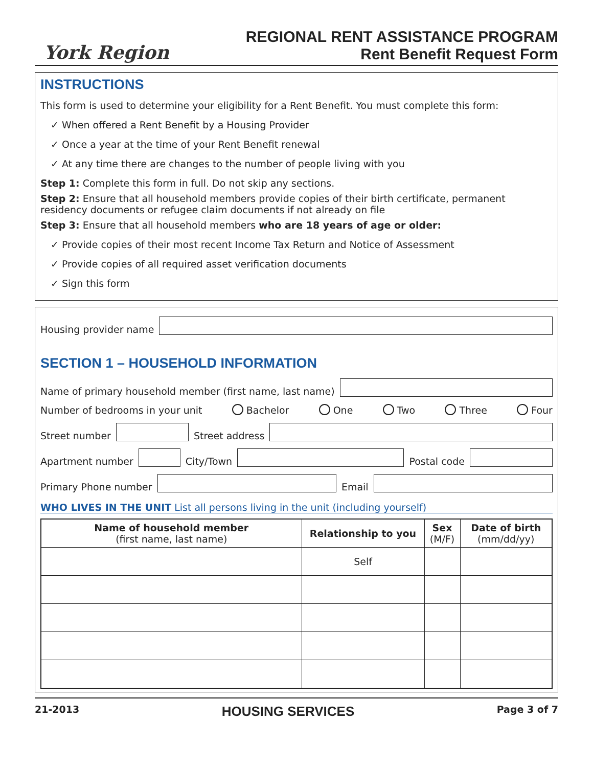York Region
REGIONAL RENT ASSISTANCE PROGRAM
Rent Benefit Request Form
INSTRUCTIONS
This form is used to determine your eligibility for a Rent Benefit. You must complete this form:
✓ When offered a Rent Benefit by a Housing Provider
✓ Once a year at the time of your Rent Benefit renewal
✓ At any time there are changes to the number of people living with you
Step 1: Complete this form in full. Do not skip any sections.
Step 2: Ensure that all household members provide copies of their birth certificate, permanent residency documents or refugee claim documents if not already on file
Step 3: Ensure that all household members who are 18 years of age or older:
✓ Provide copies of their most recent Income Tax Return and Notice of Assessment
✓ Provide copies of all required asset verification documents
✓ Sign this form
Housing provider name
SECTION 1 – HOUSEHOLD INFORMATION
Name of primary household member (first name, last name)
Number of bedrooms in your unit Bachelor One Two Three Four
Street number
Street address
Apartment number
City/Town
Postal code
Primary Phone number
Email
WHO LIVES IN THE UNIT List all persons living in the unit (including yourself)
| Name of household member (first name, last name) | Relationship to you | Sex (M/F) | Date of birth (mm/dd/yy) |
| --- | --- | --- | --- |
| | Self | | |
21-2013 HOUSING SERVICES Page 3 of 7